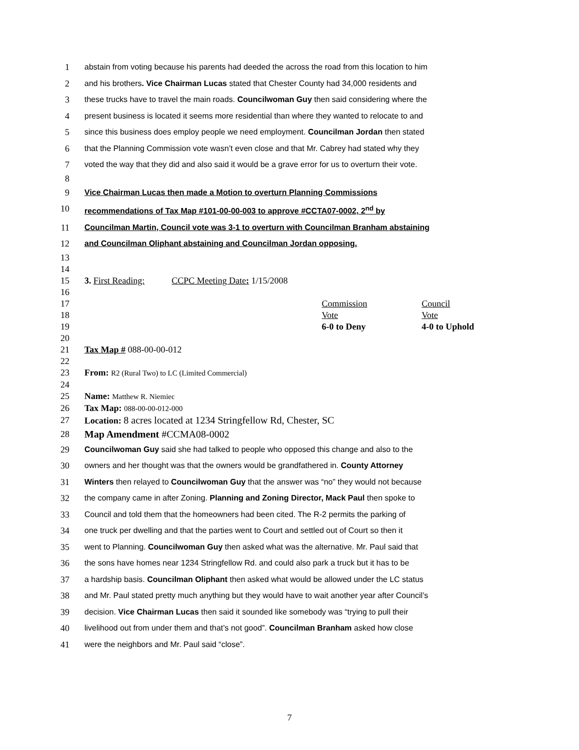1 abstain from voting because his parents had deeded the across the road from this location to him
2 and his brothers. Vice Chairman Lucas stated that Chester County had 34,000 residents and
3 these trucks have to travel the main roads. Councilwoman Guy then said considering where the
4 present business is located it seems more residential than where they wanted to relocate to and
5 since this business does employ people we need employment. Councilman Jordan then stated
6 that the Planning Commission vote wasn’t even close and that Mr. Cabrey had stated why they
7 voted the way that they did and also said it would be a grave error for us to overturn their vote.
8
9 Vice Chairman Lucas then made a Motion to overturn Planning Commissions
10 recommendations of Tax Map #101-00-00-003 to approve #CCTA07-0002, 2<sup>nd</sup> by
11 Councilman Martin, Council vote was 3-1 to overturn with Councilman Branham abstaining
12 and Councilman Oliphant abstaining and Councilman Jordan opposing.
13
14
15 3. First Reading: CCPC Meeting Date: 1/15/2008
16
17 Commission Council
18 Vote Vote
19 6-0 to Deny 4-0 to Uphold
20
21 Tax Map # 088-00-00-012
22
23 From: R2 (Rural Two) to LC (Limited Commercial)
24
25 Name: Matthew R. Niemiec
26 Tax Map: 088-00-00-012-000
27 Location: 8 acres located at 1234 Stringfellow Rd, Chester, SC
28 Map Amendment #CCMA08-0002
29 Councilwoman Guy said she had talked to people who opposed this change and also to the
30 owners and her thought was that the owners would be grandfathered in. County Attorney
31 Winters then relayed to Councilwoman Guy that the answer was “no” they would not because
32 the company came in after Zoning. Planning and Zoning Director, Mack Paul then spoke to
33 Council and told them that the homeowners had been cited. The R-2 permits the parking of
34 one truck per dwelling and that the parties went to Court and settled out of Court so then it
35 went to Planning. Councilwoman Guy then asked what was the alternative. Mr. Paul said that
36 the sons have homes near 1234 Stringfellow Rd. and could also park a truck but it has to be
37 a hardship basis. Councilman Oliphant then asked what would be allowed under the LC status
38 and Mr. Paul stated pretty much anything but they would have to wait another year after Council’s
39 decision. Vice Chairman Lucas then said it sounded like somebody was “trying to pull their
40 livelihood out from under them and that’s not good”. Councilman Branham asked how close
41 were the neighbors and Mr. Paul said “close”.
7